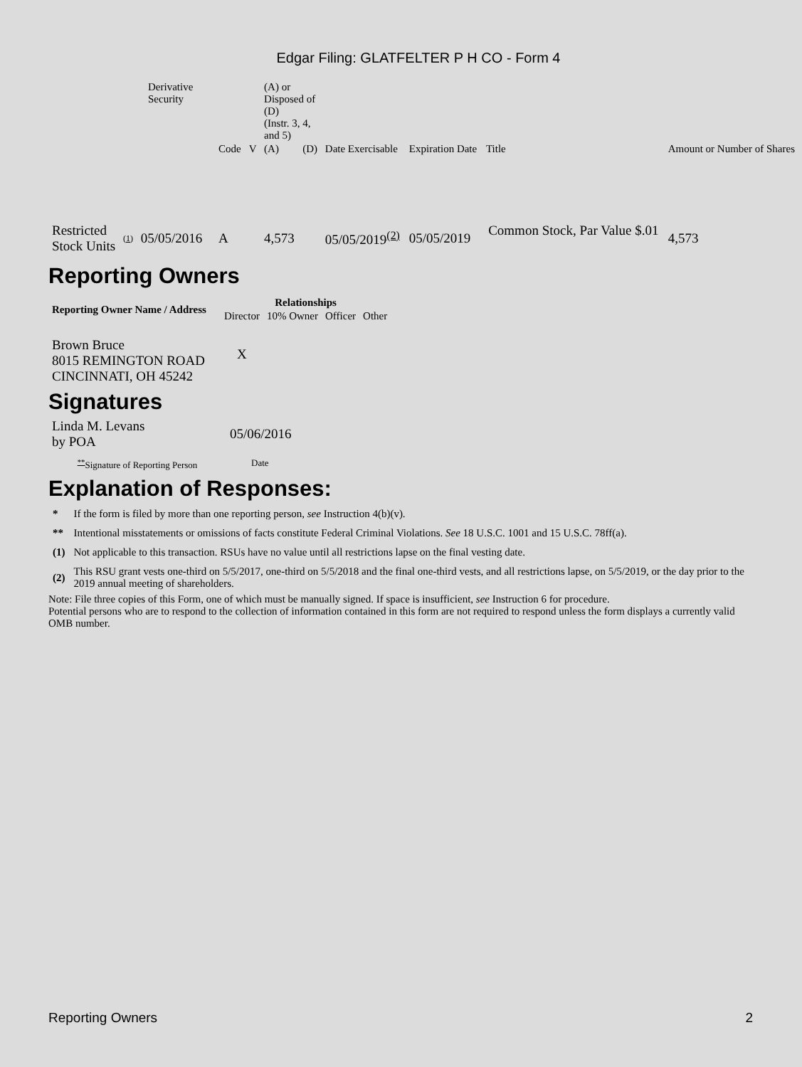Edgar Filing: GLATFELTER P H CO - Form 4
| | Derivative Security | | | | | (A) or Disposed of (D) (Instr. 3, 4, and 5) | | | | | |
| | | | | Code | V | (A) | (D) | Date Exercisable | Expiration Date | Title | Amount or Number of Shares |
| Restricted Stock Units | (1) | 05/05/2016 | | A | | 4,573 | | 05/05/2019<sup>(2)</sup> | 05/05/2019 | Common Stock, Par Value $.01 | 4,573 |
Reporting Owners
| Reporting Owner Name / Address | Relationships | | | |
| --- | --- | --- | --- | --- |
| | Director | 10% Owner | Officer | Other |
| Brown Bruce 8015 REMINGTON ROAD CINCINNATI, OH 45242 | X | | | |
Signatures
| Linda M. Levans by POA | 05/06/2016 |
| <sup>**</sup> Signature of Reporting Person | Date |
Explanation of Responses:
| * | If the form is filed by more than one reporting person, see Instruction 4(b)(v). |
| ** | Intentional misstatements or omissions of facts constitute Federal Criminal Violations. See 18 U.S.C. 1001 and 15 U.S.C. 78ff(a). |
| (1) | Not applicable to this transaction. RSUs have no value until all restrictions lapse on the final vesting date. |
| (2) | This RSU grant vests one-third on 5/5/2017, one-third on 5/5/2018 and the final one-third vests, and all restrictions lapse, on 5/5/2019, or the day prior to the 2019 annual meeting of shareholders. |
Note: File three copies of this Form, one of which must be manually signed. If space is insufficient, see Instruction 6 for procedure.
Potential persons who are to respond to the collection of information contained in this form are not required to respond unless the form displays a currently valid OMB number.
Reporting Owners 2